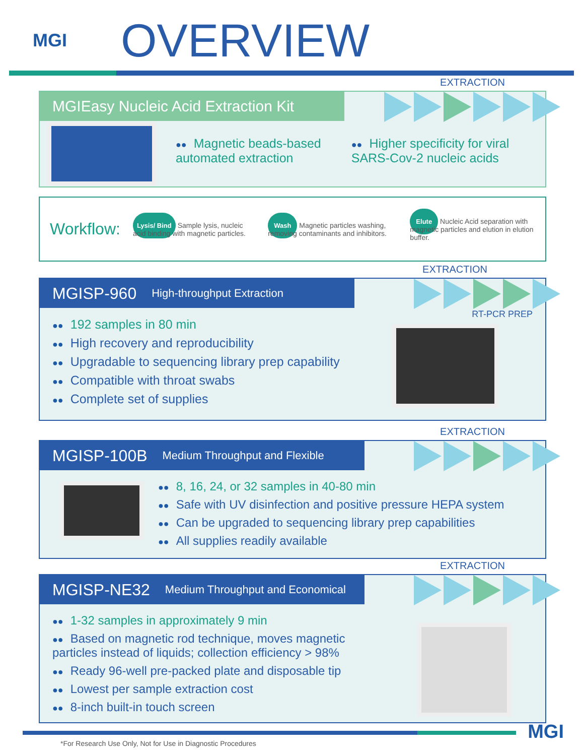MGI
OVERVIEW
EXTRACTION
MGIEasy Nucleic Acid Extraction Kit
●● Magnetic beads-based
automated extraction
●● Higher specificity for viral
SARS-Cov-2 nucleic acids
Workflow:
Lysis/ Bind Sample lysis, nucleic acid binding with magnetic particles.
Wash Magnetic particles washing, removing contaminants and inhibitors.
Elute Nucleic Acid separation with magnetic particles and elution in elution buffer.
EXTRACTION
MGISP-960 High-throughput Extraction
RT-PCR PREP
●● 192 samples in 80 min
●● High recovery and reproducibility
●● Upgradable to sequencing library prep capability
●● Compatible with throat swabs
●● Complete set of supplies
EXTRACTION
MGISP-100B Medium Throughput and Flexible
●● 8, 16, 24, or 32 samples in 40-80 min
●● Safe with UV disinfection and positive pressure HEPA system
●● Can be upgraded to sequencing library prep capabilities
●● All supplies readily available
EXTRACTION
MGISP-NE32 Medium Throughput and Economical
●● 1-32 samples in approximately 9 min
●● Based on magnetic rod technique, moves magnetic
particles instead of liquids; collection efficiency > 98%
●● Ready 96-well pre-packed plate and disposable tip
●● Lowest per sample extraction cost
●● 8-inch built-in touch screen
MGI
*For Research Use Only, Not for Use in Diagnostic Procedures